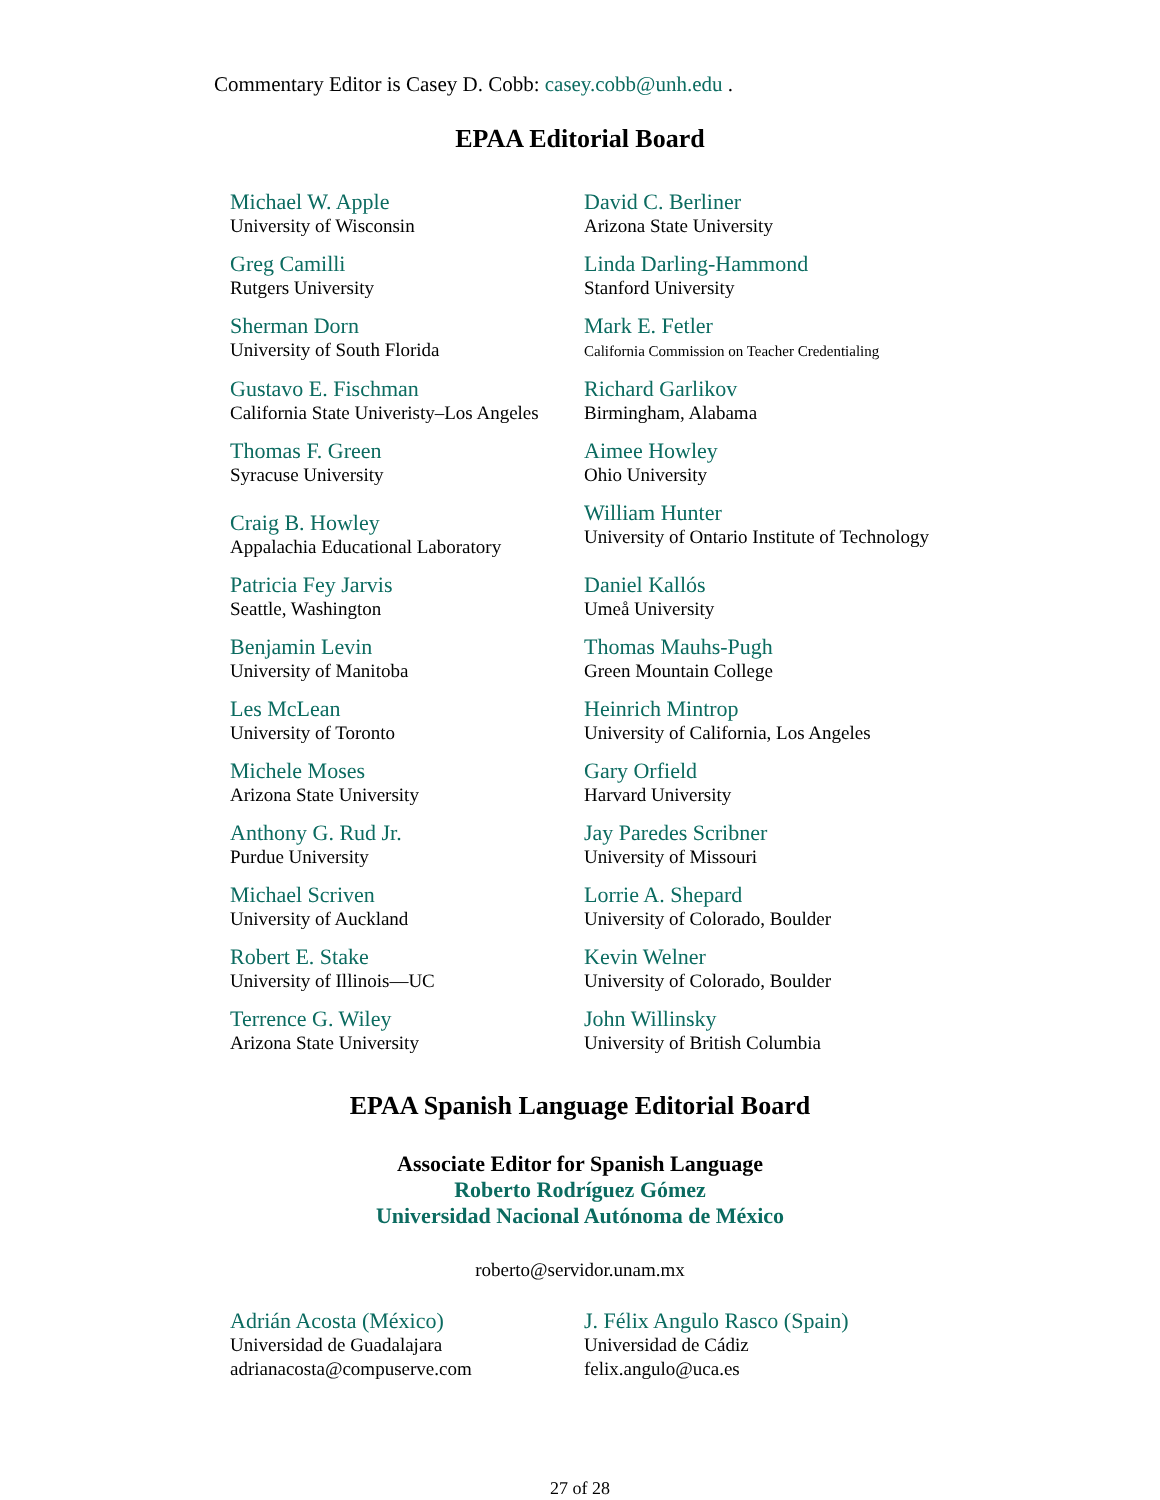Commentary Editor is Casey D. Cobb: casey.cobb@unh.edu .
EPAA Editorial Board
| Michael W. Apple University of Wisconsin | David C. Berliner Arizona State University |
| Greg Camilli Rutgers University | Linda Darling-Hammond Stanford University |
| Sherman Dorn University of South Florida | Mark E. Fetler California Commission on Teacher Credentialing |
| Gustavo E. Fischman California State Univeristy–Los Angeles | Richard Garlikov Birmingham, Alabama |
| Thomas F. Green Syracuse University | Aimee Howley Ohio University |
| Craig B. Howley Appalachia Educational Laboratory | William Hunter University of Ontario Institute of Technology |
| Patricia Fey Jarvis Seattle, Washington | Daniel Kallós Umeå University |
| Benjamin Levin University of Manitoba | Thomas Mauhs-Pugh Green Mountain College |
| Les McLean University of Toronto | Heinrich Mintrop University of California, Los Angeles |
| Michele Moses Arizona State University | Gary Orfield Harvard University |
| Anthony G. Rud Jr. Purdue University | Jay Paredes Scribner University of Missouri |
| Michael Scriven University of Auckland | Lorrie A. Shepard University of Colorado, Boulder |
| Robert E. Stake University of Illinois—UC | Kevin Welner University of Colorado, Boulder |
| Terrence G. Wiley Arizona State University | John Willinsky University of British Columbia |
EPAA Spanish Language Editorial Board
Associate Editor for Spanish Language
Roberto Rodríguez Gómez
Universidad Nacional Autónoma de México
roberto@servidor.unam.mx
| Adrián Acosta (México) Universidad de Guadalajara adrianacosta@compuserve.com | J. Félix Angulo Rasco (Spain) Universidad de Cádiz felix.angulo@uca.es |
27 of 28